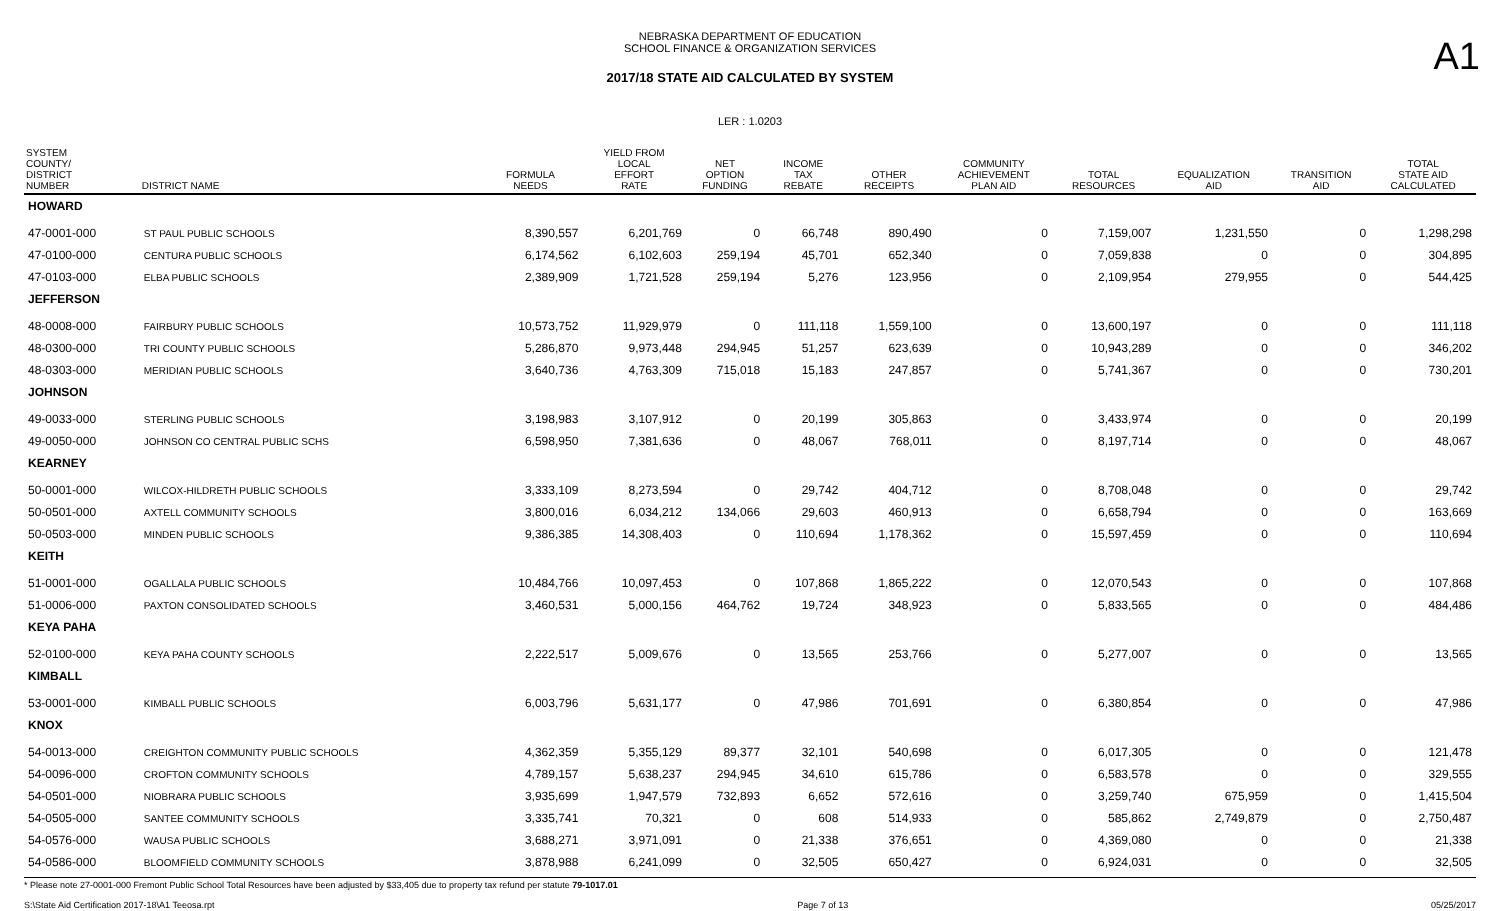A1
NEBRASKA DEPARTMENT OF EDUCATION
SCHOOL FINANCE & ORGANIZATION SERVICES
2017/18 STATE AID CALCULATED BY SYSTEM
LER : 1.0203
| SYSTEM COUNTY/ DISTRICT NUMBER | DISTRICT NAME | FORMULA NEEDS | YIELD FROM LOCAL EFFORT RATE | NET OPTION FUNDING | INCOME TAX REBATE | OTHER RECEIPTS | COMMUNITY ACHIEVEMENT PLAN AID | TOTAL RESOURCES | EQUALIZATION AID | TRANSITION AID | TOTAL STATE AID CALCULATED |
| --- | --- | --- | --- | --- | --- | --- | --- | --- | --- | --- | --- |
| HOWARD | | | | | | | | | | | |
| 47-0001-000 | ST PAUL PUBLIC SCHOOLS | 8,390,557 | 6,201,769 | 0 | 66,748 | 890,490 | 0 | 7,159,007 | 1,231,550 | 0 | 1,298,298 |
| 47-0100-000 | CENTURA PUBLIC SCHOOLS | 6,174,562 | 6,102,603 | 259,194 | 45,701 | 652,340 | 0 | 7,059,838 | 0 | 0 | 304,895 |
| 47-0103-000 | ELBA PUBLIC SCHOOLS | 2,389,909 | 1,721,528 | 259,194 | 5,276 | 123,956 | 0 | 2,109,954 | 279,955 | 0 | 544,425 |
| JEFFERSON | | | | | | | | | | | |
| 48-0008-000 | FAIRBURY PUBLIC SCHOOLS | 10,573,752 | 11,929,979 | 0 | 111,118 | 1,559,100 | 0 | 13,600,197 | 0 | 0 | 111,118 |
| 48-0300-000 | TRI COUNTY PUBLIC SCHOOLS | 5,286,870 | 9,973,448 | 294,945 | 51,257 | 623,639 | 0 | 10,943,289 | 0 | 0 | 346,202 |
| 48-0303-000 | MERIDIAN PUBLIC SCHOOLS | 3,640,736 | 4,763,309 | 715,018 | 15,183 | 247,857 | 0 | 5,741,367 | 0 | 0 | 730,201 |
| JOHNSON | | | | | | | | | | | |
| 49-0033-000 | STERLING PUBLIC SCHOOLS | 3,198,983 | 3,107,912 | 0 | 20,199 | 305,863 | 0 | 3,433,974 | 0 | 0 | 20,199 |
| 49-0050-000 | JOHNSON CO CENTRAL PUBLIC SCHS | 6,598,950 | 7,381,636 | 0 | 48,067 | 768,011 | 0 | 8,197,714 | 0 | 0 | 48,067 |
| KEARNEY | | | | | | | | | | | |
| 50-0001-000 | WILCOX-HILDRETH PUBLIC SCHOOLS | 3,333,109 | 8,273,594 | 0 | 29,742 | 404,712 | 0 | 8,708,048 | 0 | 0 | 29,742 |
| 50-0501-000 | AXTELL COMMUNITY SCHOOLS | 3,800,016 | 6,034,212 | 134,066 | 29,603 | 460,913 | 0 | 6,658,794 | 0 | 0 | 163,669 |
| 50-0503-000 | MINDEN PUBLIC SCHOOLS | 9,386,385 | 14,308,403 | 0 | 110,694 | 1,178,362 | 0 | 15,597,459 | 0 | 0 | 110,694 |
| KEITH | | | | | | | | | | | |
| 51-0001-000 | OGALLALA PUBLIC SCHOOLS | 10,484,766 | 10,097,453 | 0 | 107,868 | 1,865,222 | 0 | 12,070,543 | 0 | 0 | 107,868 |
| 51-0006-000 | PAXTON CONSOLIDATED SCHOOLS | 3,460,531 | 5,000,156 | 464,762 | 19,724 | 348,923 | 0 | 5,833,565 | 0 | 0 | 484,486 |
| KEYA PAHA | | | | | | | | | | | |
| 52-0100-000 | KEYA PAHA COUNTY SCHOOLS | 2,222,517 | 5,009,676 | 0 | 13,565 | 253,766 | 0 | 5,277,007 | 0 | 0 | 13,565 |
| KIMBALL | | | | | | | | | | | |
| 53-0001-000 | KIMBALL PUBLIC SCHOOLS | 6,003,796 | 5,631,177 | 0 | 47,986 | 701,691 | 0 | 6,380,854 | 0 | 0 | 47,986 |
| KNOX | | | | | | | | | | | |
| 54-0013-000 | CREIGHTON COMMUNITY PUBLIC SCHOOLS | 4,362,359 | 5,355,129 | 89,377 | 32,101 | 540,698 | 0 | 6,017,305 | 0 | 0 | 121,478 |
| 54-0096-000 | CROFTON COMMUNITY SCHOOLS | 4,789,157 | 5,638,237 | 294,945 | 34,610 | 615,786 | 0 | 6,583,578 | 0 | 0 | 329,555 |
| 54-0501-000 | NIOBRARA PUBLIC SCHOOLS | 3,935,699 | 1,947,579 | 732,893 | 6,652 | 572,616 | 0 | 3,259,740 | 675,959 | 0 | 1,415,504 |
| 54-0505-000 | SANTEE COMMUNITY SCHOOLS | 3,335,741 | 70,321 | 0 | 608 | 514,933 | 0 | 585,862 | 2,749,879 | 0 | 2,750,487 |
| 54-0576-000 | WAUSA PUBLIC SCHOOLS | 3,688,271 | 3,971,091 | 0 | 21,338 | 376,651 | 0 | 4,369,080 | 0 | 0 | 21,338 |
| 54-0586-000 | BLOOMFIELD COMMUNITY SCHOOLS | 3,878,988 | 6,241,099 | 0 | 32,505 | 650,427 | 0 | 6,924,031 | 0 | 0 | 32,505 |
* Please note 27-0001-000 Fremont Public School Total Resources have been adjusted by $33,405 due to property tax refund per statute 79-1017.01
S:\State Aid Certification 2017-18\A1 Teeosa.rpt Page 7 of 13 05/25/2017